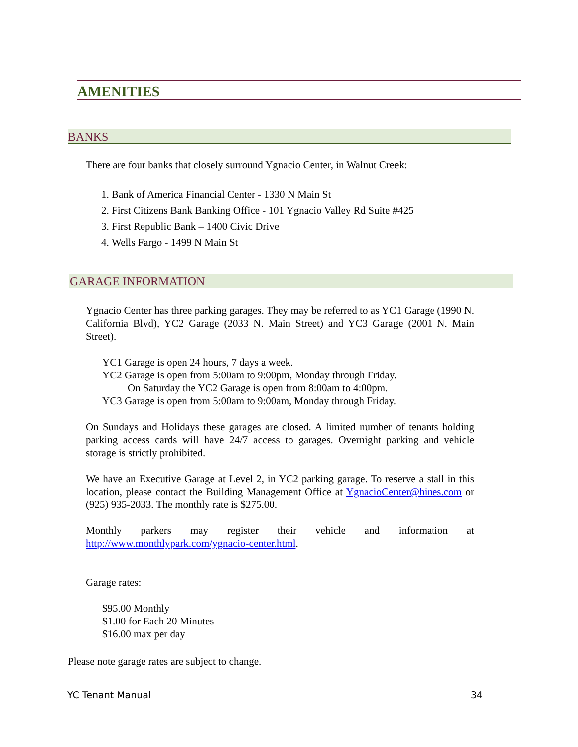AMENITIES
BANKS
There are four banks that closely surround Ygnacio Center, in Walnut Creek:
1. Bank of America Financial Center - 1330 N Main St
2. First Citizens Bank Banking Office - 101 Ygnacio Valley Rd Suite #425
3. First Republic Bank – 1400 Civic Drive
4. Wells Fargo - 1499 N Main St
GARAGE INFORMATION
Ygnacio Center has three parking garages. They may be referred to as YC1 Garage (1990 N. California Blvd), YC2 Garage (2033 N. Main Street) and YC3 Garage (2001 N. Main Street).
YC1 Garage is open 24 hours, 7 days a week.
YC2 Garage is open from 5:00am to 9:00pm, Monday through Friday.
On Saturday the YC2 Garage is open from 8:00am to 4:00pm.
YC3 Garage is open from 5:00am to 9:00am, Monday through Friday.
On Sundays and Holidays these garages are closed. A limited number of tenants holding parking access cards will have 24/7 access to garages. Overnight parking and vehicle storage is strictly prohibited.
We have an Executive Garage at Level 2, in YC2 parking garage. To reserve a stall in this location, please contact the Building Management Office at YgnacioCenter@hines.com or (925) 935-2033. The monthly rate is $275.00.
Monthly parkers may register their vehicle and information at
http://www.monthlypark.com/ygnacio-center.html.
Garage rates:
$95.00 Monthly
$1.00 for Each 20 Minutes
$16.00 max per day
Please note garage rates are subject to change.
YC Tenant Manual 34